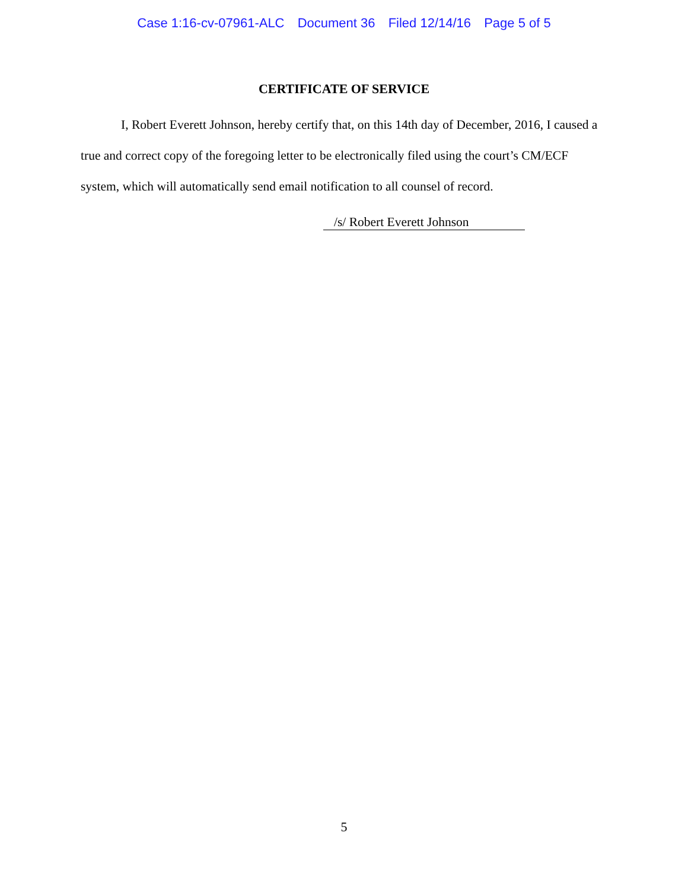Case 1:16-cv-07961-ALC Document 36 Filed 12/14/16 Page 5 of 5
CERTIFICATE OF SERVICE
I, Robert Everett Johnson, hereby certify that, on this 14th day of December, 2016, I caused a true and correct copy of the foregoing letter to be electronically filed using the court’s CM/ECF system, which will automatically send email notification to all counsel of record.
/s/ Robert Everett Johnson
5